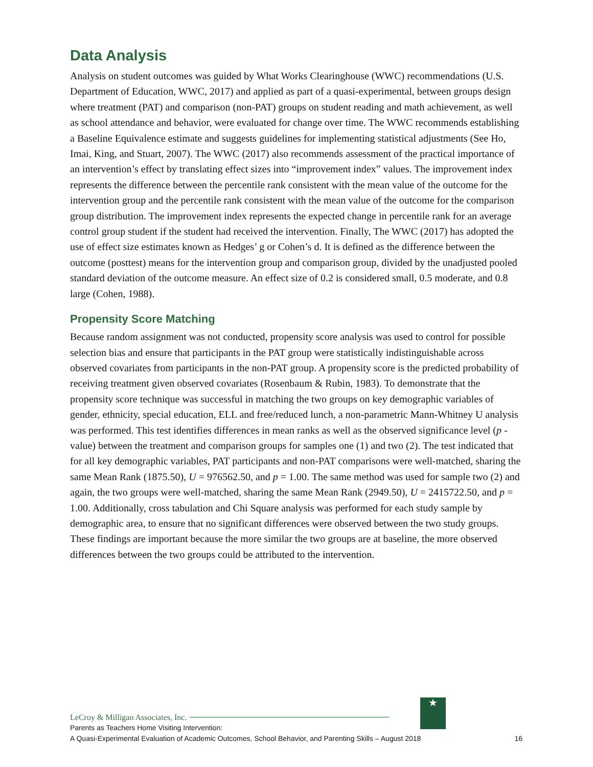Data Analysis
Analysis on student outcomes was guided by What Works Clearinghouse (WWC) recommendations (U.S. Department of Education, WWC, 2017) and applied as part of a quasi-experimental, between groups design where treatment (PAT) and comparison (non-PAT) groups on student reading and math achievement, as well as school attendance and behavior, were evaluated for change over time. The WWC recommends establishing a Baseline Equivalence estimate and suggests guidelines for implementing statistical adjustments (See Ho, Imai, King, and Stuart, 2007). The WWC (2017) also recommends assessment of the practical importance of an intervention’s effect by translating effect sizes into “improvement index” values. The improvement index represents the difference between the percentile rank consistent with the mean value of the outcome for the intervention group and the percentile rank consistent with the mean value of the outcome for the comparison group distribution. The improvement index represents the expected change in percentile rank for an average control group student if the student had received the intervention. Finally, The WWC (2017) has adopted the use of effect size estimates known as Hedges’ g or Cohen’s d. It is defined as the difference between the outcome (posttest) means for the intervention group and comparison group, divided by the unadjusted pooled standard deviation of the outcome measure. An effect size of 0.2 is considered small, 0.5 moderate, and 0.8 large (Cohen, 1988).
Propensity Score Matching
Because random assignment was not conducted, propensity score analysis was used to control for possible selection bias and ensure that participants in the PAT group were statistically indistinguishable across observed covariates from participants in the non-PAT group. A propensity score is the predicted probability of receiving treatment given observed covariates (Rosenbaum & Rubin, 1983). To demonstrate that the propensity score technique was successful in matching the two groups on key demographic variables of gender, ethnicity, special education, ELL and free/reduced lunch, a non-parametric Mann-Whitney U analysis was performed. This test identifies differences in mean ranks as well as the observed significance level (p -value) between the treatment and comparison groups for samples one (1) and two (2). The test indicated that for all key demographic variables, PAT participants and non-PAT comparisons were well-matched, sharing the same Mean Rank (1875.50), U = 976562.50, and p = 1.00. The same method was used for sample two (2) and again, the two groups were well-matched, sharing the same Mean Rank (2949.50), U = 2415722.50, and p = 1.00. Additionally, cross tabulation and Chi Square analysis was performed for each study sample by demographic area, to ensure that no significant differences were observed between the two study groups. These findings are important because the more similar the two groups are at baseline, the more observed differences between the two groups could be attributed to the intervention.
★
LeCroy & Milligan Associates, Inc.
Parents as Teachers Home Visiting Intervention:
A Quasi-Experimental Evaluation of Academic Outcomes, School Behavior, and Parenting Skills – August 2018 16